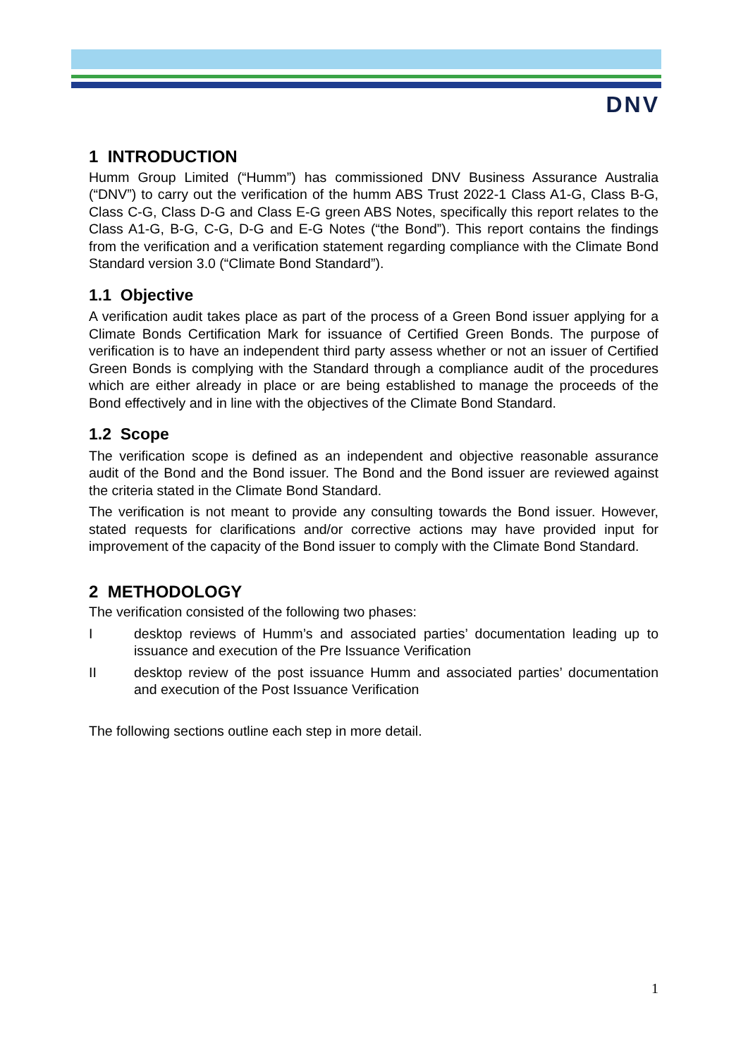DNV
1 INTRODUCTION
Humm Group Limited (“Humm”) has commissioned DNV Business Assurance Australia (“DNV”) to carry out the verification of the humm ABS Trust 2022-1 Class A1-G, Class B-G, Class C-G, Class D-G and Class E-G green ABS Notes, specifically this report relates to the Class A1-G, B-G, C-G, D-G and E-G Notes (“the Bond”). This report contains the findings from the verification and a verification statement regarding compliance with the Climate Bond Standard version 3.0 (“Climate Bond Standard”).
1.1 Objective
A verification audit takes place as part of the process of a Green Bond issuer applying for a Climate Bonds Certification Mark for issuance of Certified Green Bonds. The purpose of verification is to have an independent third party assess whether or not an issuer of Certified Green Bonds is complying with the Standard through a compliance audit of the procedures which are either already in place or are being established to manage the proceeds of the Bond effectively and in line with the objectives of the Climate Bond Standard.
1.2 Scope
The verification scope is defined as an independent and objective reasonable assurance audit of the Bond and the Bond issuer. The Bond and the Bond issuer are reviewed against the criteria stated in the Climate Bond Standard.
The verification is not meant to provide any consulting towards the Bond issuer. However, stated requests for clarifications and/or corrective actions may have provided input for improvement of the capacity of the Bond issuer to comply with the Climate Bond Standard.
2 METHODOLOGY
The verification consisted of the following two phases:
Idesktop reviews of Humm’s and associated parties’ documentation leading up to issuance and execution of the Pre Issuance Verification
II desktop review of the post issuance Humm and associated parties’ documentation and execution of the Post Issuance Verification
The following sections outline each step in more detail.
1